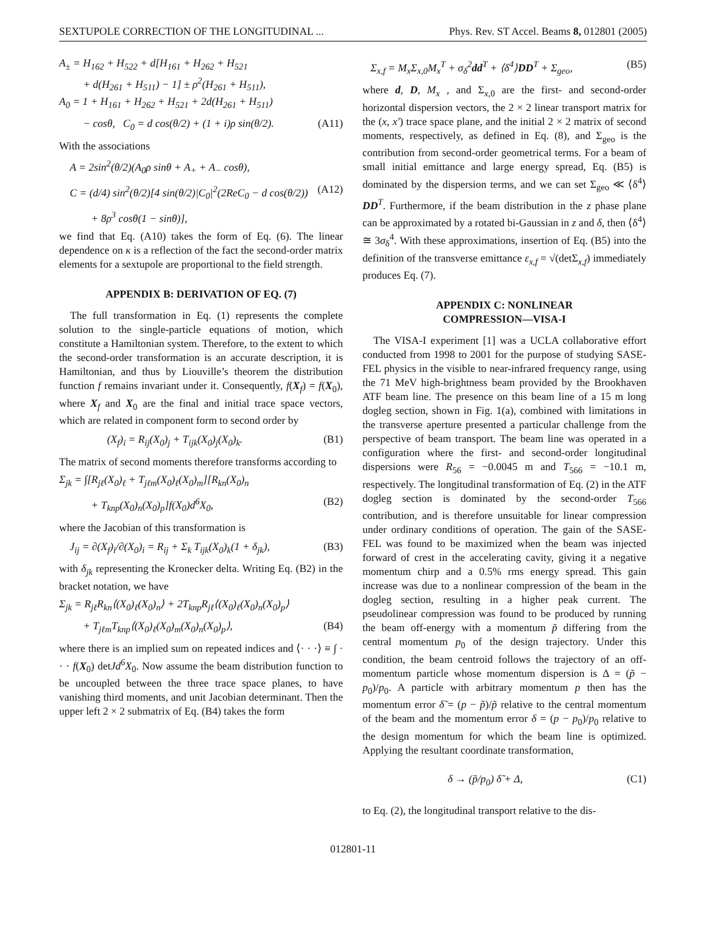SEXTUPOLE CORRECTION OF THE LONGITUDINAL ... Phys. Rev. ST Accel. Beams 8, 012801 (2005)
A<sub>±</sub> = H<sub>162</sub> + H<sub>522</sub> + d[H<sub>161</sub> + H<sub>262</sub> + H<sub>521</sub>
+ d(H<sub>261</sub> + H<sub>511</sub>) − 1] ± ρ<sup>2</sup>(H<sub>261</sub> + H<sub>511</sub>),
A<sub>0</sub> = 1 + H<sub>161</sub> + H<sub>262</sub> + H<sub>521</sub> + 2d(H<sub>261</sub> + H<sub>511</sub>)
− cosθ, C<sub>0</sub> = d cos(θ/2) + (1 + i)ρ sin(θ/2). (A11)
With the associations
A = 2sin<sup>2</sup>(θ/2)(A<sub>0</sub>ρ sinθ + A<sub>+</sub> + A<sub>−</sub> cosθ),
C = (d/4) sin<sup>2</sup>(θ/2)[4 sin(θ/2)|C<sub>0</sub>|<sup>2</sup>(2ReC<sub>0</sub> − d cos(θ/2)) (A12)
+ 8ρ<sup>3</sup> cosθ(1 − sinθ)],
we find that Eq. (A10) takes the form of Eq. (6). The linear dependence on κ is a reflection of the fact the second-order matrix elements for a sextupole are proportional to the field strength.
APPENDIX B: DERIVATION OF EQ. (7)
The full transformation in Eq. (1) represents the complete solution to the single-particle equations of motion, which constitute a Hamiltonian system. Therefore, to the extent to which the second-order transformation is an accurate description, it is Hamiltonian, and thus by Liouville’s theorem the distribution function f remains invariant under it. Consequently, f(X<sub>f</sub>) = f(X<sub>0</sub>), where X<sub>f</sub> and X<sub>0</sub> are the final and initial trace space vectors, which are related in component form to second order by
(X<sub>f</sub>)<sub>i</sub> = R<sub>ij</sub>(X<sub>0</sub>)<sub>j</sub> + T<sub>ijk</sub>(X<sub>0</sub>)<sub>j</sub>(X<sub>0</sub>)<sub>k</sub>. (B1)
The matrix of second moments therefore transforms according to
Σ<sub>jk</sub> = ∫[R<sub>jℓ</sub>(X<sub>0</sub>)<sub>ℓ</sub> + T<sub>jℓm</sub>(X<sub>0</sub>)<sub>ℓ</sub>(X<sub>0</sub>)<sub>m</sub>][R<sub>kn</sub>(X<sub>0</sub>)<sub>n</sub>
+ T<sub>knp</sub>(X<sub>0</sub>)<sub>n</sub>(X<sub>0</sub>)<sub>p</sub>]f(X<sub>0</sub>)d<sup>6</sup>X<sub>0</sub>, (B2)
where the Jacobian of this transformation is
J<sub>ij</sub> = ∂(X<sub>f</sub>)<sub>i</sub>/∂(X<sub>0</sub>)<sub>i</sub> = R<sub>ij</sub> + Σ<sub>k</sub> T<sub>ijk</sub>(X<sub>0</sub>)<sub>k</sub>(1 + δ<sub>jk</sub>), (B3)
with δ<sub>jk</sub> representing the Kronecker delta. Writing Eq. (B2) in the bracket notation, we have
Σ<sub>jk</sub> = R<sub>jℓ</sub>R<sub>kn</sub>⟨(X<sub>0</sub>)<sub>ℓ</sub>(X<sub>0</sub>)<sub>n</sub>⟩ + 2T<sub>knp</sub>R<sub>jℓ</sub>⟨(X<sub>0</sub>)<sub>ℓ</sub>(X<sub>0</sub>)<sub>n</sub>(X<sub>0</sub>)<sub>p</sub>⟩
+ T<sub>jℓm</sub>T<sub>knp</sub>⟨(X<sub>0</sub>)<sub>ℓ</sub>(X<sub>0</sub>)<sub>m</sub>(X<sub>0</sub>)<sub>n</sub>(X<sub>0</sub>)<sub>p</sub>⟩, (B4)
where there is an implied sum on repeated indices and ⟨· · ·⟩ ≡ ∫ · · · f(X<sub>0</sub>) detJd<sup>6</sup>X<sub>0</sub>. Now assume the beam distribution function to be uncoupled between the three trace space planes, to have vanishing third moments, and unit Jacobian determinant. Then the upper left 2 × 2 submatrix of Eq. (B4) takes the form
Σ<sub>x,f</sub> = M<sub>x</sub>Σ<sub>x,0</sub>M<sub>x</sub><sup>T</sup> + σ<sub>δ</sub><sup>2</sup>dd<sup>T</sup> + ⟨δ<sup>4</sup>⟩DD<sup>T</sup> + Σ<sub>geo</sub>, (B5)
where d, D, M<sub>x</sub> , and Σ<sub>x,0</sub> are the first- and second-order horizontal dispersion vectors, the 2 × 2 linear transport matrix for the (x, x′) trace space plane, and the initial 2 × 2 matrix of second moments, respectively, as defined in Eq. (8), and Σ<sub>geo</sub> is the contribution from second-order geometrical terms. For a beam of small initial emittance and large energy spread, Eq. (B5) is dominated by the dispersion terms, and we can set Σ<sub>geo</sub> ≪ ⟨δ<sup>4</sup>⟩DD<sup>T</sup>. Furthermore, if the beam distribution in the z phase plane can be approximated by a rotated bi-Gaussian in z and δ, then ⟨δ<sup>4</sup>⟩ ≅ 3σ<sub>δ</sub><sup>4</sup>. With these approximations, insertion of Eq. (B5) into the definition of the transverse emittance ε<sub>x,f</sub> = √(detΣ<sub>x,f</sub>) immediately produces Eq. (7).
APPENDIX C: NONLINEAR
COMPRESSION—VISA-I
The VISA-I experiment [1] was a UCLA collaborative effort conducted from 1998 to 2001 for the purpose of studying SASE-FEL physics in the visible to near-infrared frequency range, using the 71 MeV high-brightness beam provided by the Brookhaven ATF beam line. The presence on this beam line of a 15 m long dogleg section, shown in Fig. 1(a), combined with limitations in the transverse aperture presented a particular challenge from the perspective of beam transport. The beam line was operated in a configuration where the first- and second-order longitudinal dispersions were R<sub>56</sub> = −0.0045 m and T<sub>566</sub> = −10.1 m, respectively. The longitudinal transformation of Eq. (2) in the ATF dogleg section is dominated by the second-order T<sub>566</sub> contribution, and is therefore unsuitable for linear compression under ordinary conditions of operation. The gain of the SASE-FEL was found to be maximized when the beam was injected forward of crest in the accelerating cavity, giving it a negative momentum chirp and a 0.5% rms energy spread. This gain increase was due to a nonlinear compression of the beam in the dogleg section, resulting in a higher peak current. The pseudolinear compression was found to be produced by running the beam off-energy with a momentum p̃ differing from the central momentum p<sub>0</sub> of the design trajectory. Under this condition, the beam centroid follows the trajectory of an off-momentum particle whose momentum dispersion is Δ = (p̃ − p<sub>0</sub>)/p<sub>0</sub>. A particle with arbitrary momentum p then has the momentum error δ̃ = (p − p̃)/p̃ relative to the central momentum of the beam and the momentum error δ = (p − p<sub>0</sub>)/p<sub>0</sub> relative to the design momentum for which the beam line is optimized. Applying the resultant coordinate transformation,
δ → (p̃/p<sub>0</sub>) δ̃ + Δ, (C1)
to Eq. (2), the longitudinal transport relative to the dis-
012801-11